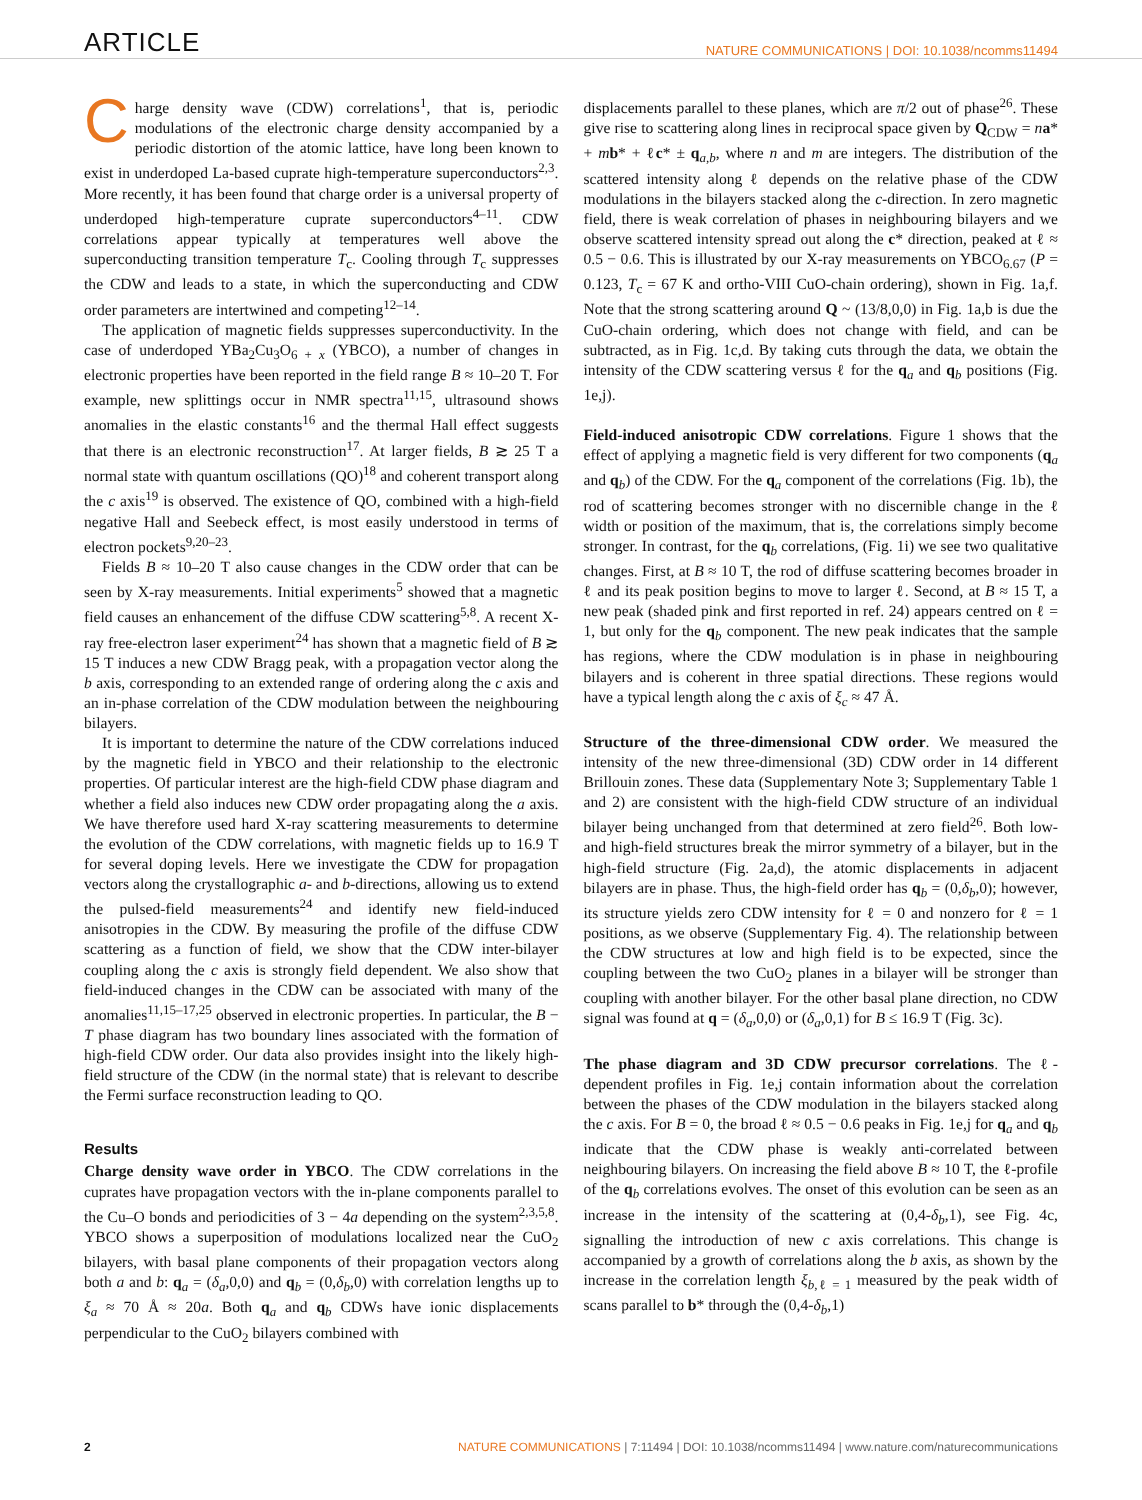ARTICLE
NATURE COMMUNICATIONS | DOI: 10.1038/ncomms11494
Charge density wave (CDW) correlations<sup>1</sup>, that is, periodic modulations of the electronic charge density accompanied by a periodic distortion of the atomic lattice, have long been known to exist in underdoped La-based cuprate high-temperature superconductors<sup>2,3</sup>. More recently, it has been found that charge order is a universal property of underdoped high-temperature cuprate superconductors<sup>4–11</sup>. CDW correlations appear typically at temperatures well above the superconducting transition temperature T<sub>c</sub>. Cooling through T<sub>c</sub> suppresses the CDW and leads to a state, in which the superconducting and CDW order parameters are intertwined and competing<sup>12–14</sup>.
The application of magnetic fields suppresses superconductivity. In the case of underdoped YBa<sub>2</sub>Cu<sub>3</sub>O<sub>6 + x</sub> (YBCO), a number of changes in electronic properties have been reported in the field range B ≈ 10–20 T. For example, new splittings occur in NMR spectra<sup>11,15</sup>, ultrasound shows anomalies in the elastic constants<sup>16</sup> and the thermal Hall effect suggests that there is an electronic reconstruction<sup>17</sup>. At larger fields, B ≳ 25 T a normal state with quantum oscillations (QO)<sup>18</sup> and coherent transport along the c axis<sup>19</sup> is observed. The existence of QO, combined with a high-field negative Hall and Seebeck effect, is most easily understood in terms of electron pockets<sup>9,20–23</sup>.
Fields B ≈ 10–20 T also cause changes in the CDW order that can be seen by X-ray measurements. Initial experiments<sup>5</sup> showed that a magnetic field causes an enhancement of the diffuse CDW scattering<sup>5,8</sup>. A recent X-ray free-electron laser experiment<sup>24</sup> has shown that a magnetic field of B ≳ 15 T induces a new CDW Bragg peak, with a propagation vector along the b axis, corresponding to an extended range of ordering along the c axis and an in-phase correlation of the CDW modulation between the neighbouring bilayers.
It is important to determine the nature of the CDW correlations induced by the magnetic field in YBCO and their relationship to the electronic properties. Of particular interest are the high-field CDW phase diagram and whether a field also induces new CDW order propagating along the a axis. We have therefore used hard X-ray scattering measurements to determine the evolution of the CDW correlations, with magnetic fields up to 16.9 T for several doping levels. Here we investigate the CDW for propagation vectors along the crystallographic a- and b-directions, allowing us to extend the pulsed-field measurements<sup>24</sup> and identify new field-induced anisotropies in the CDW. By measuring the profile of the diffuse CDW scattering as a function of field, we show that the CDW inter-bilayer coupling along the c axis is strongly field dependent. We also show that field-induced changes in the CDW can be associated with many of the anomalies<sup>11,15–17,25</sup> observed in electronic properties. In particular, the B − T phase diagram has two boundary lines associated with the formation of high-field CDW order. Our data also provides insight into the likely high-field structure of the CDW (in the normal state) that is relevant to describe the Fermi surface reconstruction leading to QO.
Results
Charge density wave order in YBCO. The CDW correlations in the cuprates have propagation vectors with the in-plane components parallel to the Cu–O bonds and periodicities of 3 − 4a depending on the system<sup>2,3,5,8</sup>. YBCO shows a superposition of modulations localized near the CuO<sub>2</sub> bilayers, with basal plane components of their propagation vectors along both a and b: q<sub>a</sub> = (δ<sub>a</sub>,0,0) and q<sub>b</sub> = (0,δ<sub>b</sub>,0) with correlation lengths up to ξ<sub>a</sub> ≈ 70 Å ≈ 20a. Both q<sub>a</sub> and q<sub>b</sub> CDWs have ionic displacements perpendicular to the CuO<sub>2</sub> bilayers combined with
displacements parallel to these planes, which are π/2 out of phase<sup>26</sup>. These give rise to scattering along lines in reciprocal space given by Q<sub>CDW</sub> = na* + mb* + ℓc* ± q<sub>a,b</sub>, where n and m are integers. The distribution of the scattered intensity along ℓ depends on the relative phase of the CDW modulations in the bilayers stacked along the c-direction. In zero magnetic field, there is weak correlation of phases in neighbouring bilayers and we observe scattered intensity spread out along the c* direction, peaked at ℓ ≈ 0.5 − 0.6. This is illustrated by our X-ray measurements on YBCO<sub>6.67</sub> (P = 0.123, T<sub>c</sub> = 67 K and ortho-VIII CuO-chain ordering), shown in Fig. 1a,f. Note that the strong scattering around Q ~ (13/8,0,0) in Fig. 1a,b is due the CuO-chain ordering, which does not change with field, and can be subtracted, as in Fig. 1c,d. By taking cuts through the data, we obtain the intensity of the CDW scattering versus ℓ for the q<sub>a</sub> and q<sub>b</sub> positions (Fig. 1e,j).
Field-induced anisotropic CDW correlations. Figure 1 shows that the effect of applying a magnetic field is very different for two components (q<sub>a</sub> and q<sub>b</sub>) of the CDW. For the q<sub>a</sub> component of the correlations (Fig. 1b), the rod of scattering becomes stronger with no discernible change in the ℓ width or position of the maximum, that is, the correlations simply become stronger. In contrast, for the q<sub>b</sub> correlations, (Fig. 1i) we see two qualitative changes. First, at B ≈ 10 T, the rod of diffuse scattering becomes broader in ℓ and its peak position begins to move to larger ℓ. Second, at B ≈ 15 T, a new peak (shaded pink and first reported in ref. 24) appears centred on ℓ = 1, but only for the q<sub>b</sub> component. The new peak indicates that the sample has regions, where the CDW modulation is in phase in neighbouring bilayers and is coherent in three spatial directions. These regions would have a typical length along the c axis of ξ<sub>c</sub> ≈ 47 Å.
Structure of the three-dimensional CDW order. We measured the intensity of the new three-dimensional (3D) CDW order in 14 different Brillouin zones. These data (Supplementary Note 3; Supplementary Table 1 and 2) are consistent with the high-field CDW structure of an individual bilayer being unchanged from that determined at zero field<sup>26</sup>. Both low- and high-field structures break the mirror symmetry of a bilayer, but in the high-field structure (Fig. 2a,d), the atomic displacements in adjacent bilayers are in phase. Thus, the high-field order has q<sub>b</sub> = (0,δ<sub>b</sub>,0); however, its structure yields zero CDW intensity for ℓ = 0 and nonzero for ℓ = 1 positions, as we observe (Supplementary Fig. 4). The relationship between the CDW structures at low and high field is to be expected, since the coupling between the two CuO<sub>2</sub> planes in a bilayer will be stronger than coupling with another bilayer. For the other basal plane direction, no CDW signal was found at q = (δ<sub>a</sub>,0,0) or (δ<sub>a</sub>,0,1) for B ≤ 16.9 T (Fig. 3c).
The phase diagram and 3D CDW precursor correlations. The ℓ-dependent profiles in Fig. 1e,j contain information about the correlation between the phases of the CDW modulation in the bilayers stacked along the c axis. For B = 0, the broad ℓ ≈ 0.5 − 0.6 peaks in Fig. 1e,j for q<sub>a</sub> and q<sub>b</sub> indicate that the CDW phase is weakly anti-correlated between neighbouring bilayers. On increasing the field above B ≈ 10 T, the ℓ-profile of the q<sub>b</sub> correlations evolves. The onset of this evolution can be seen as an increase in the intensity of the scattering at (0,4-δ<sub>b</sub>,1), see Fig. 4c, signalling the introduction of new c axis correlations. This change is accompanied by a growth of correlations along the b axis, as shown by the increase in the correlation length ξ<sub>b,ℓ = 1</sub> measured by the peak width of scans parallel to b* through the (0,4-δ<sub>b</sub>,1)
2 NATURE COMMUNICATIONS | 7:11494 | DOI: 10.1038/ncomms11494 | www.nature.com/naturecommunications